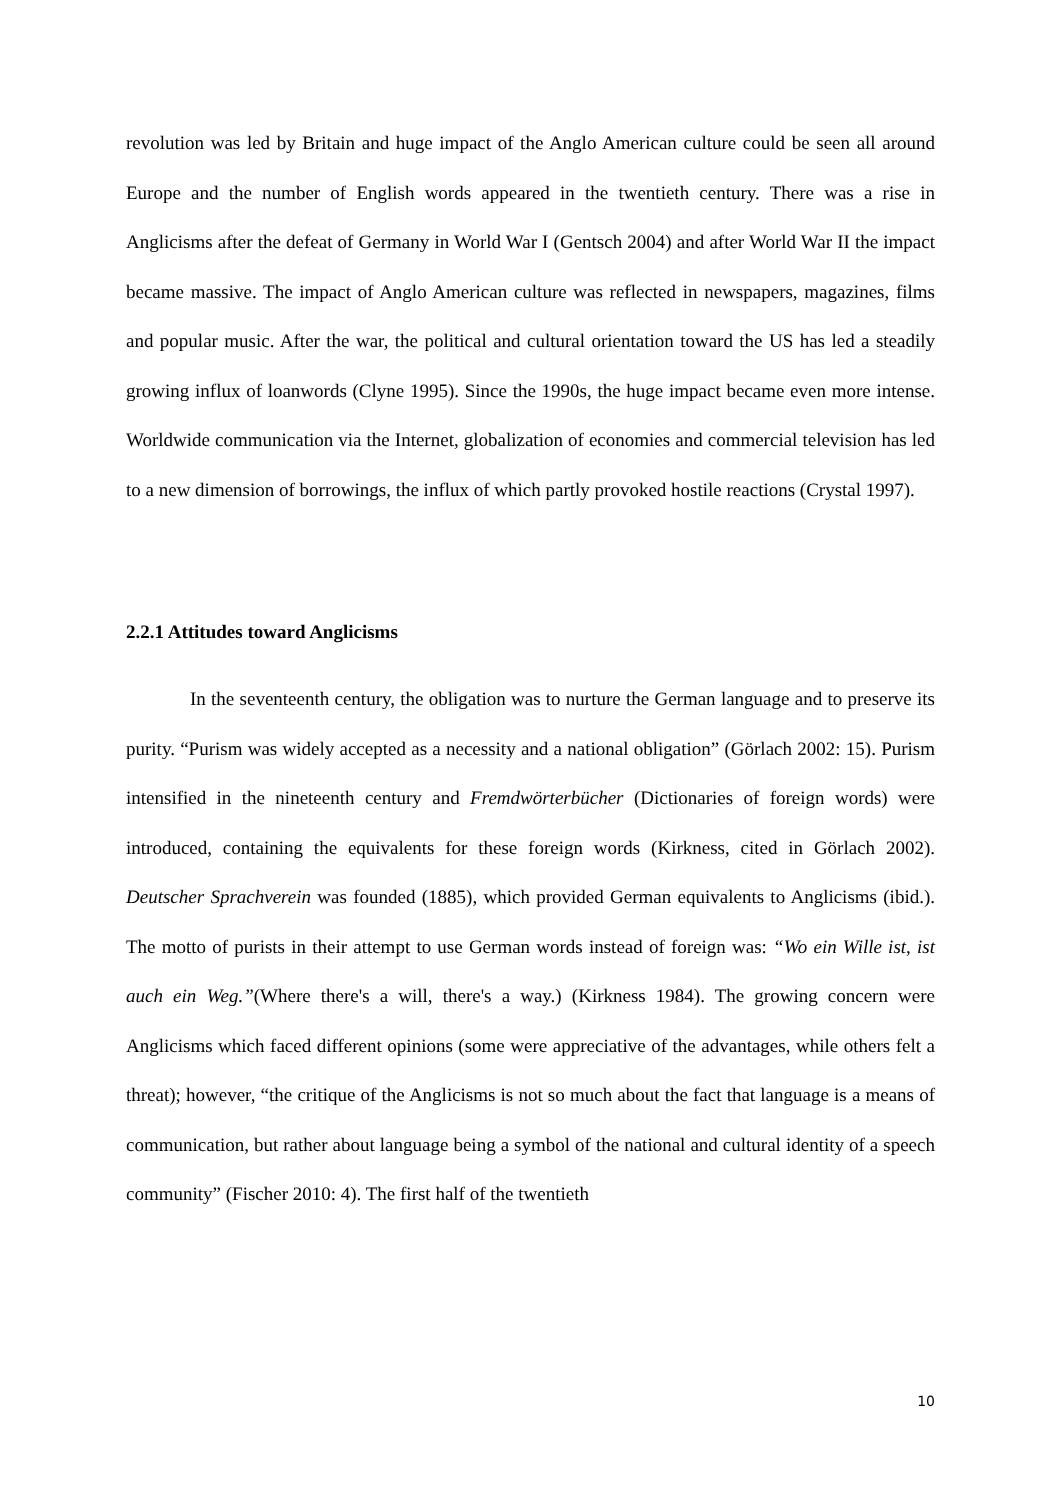revolution was led by Britain and huge impact of the Anglo American culture could be seen all around Europe and the number of English words appeared in the twentieth century. There was a rise in Anglicisms after the defeat of Germany in World War I (Gentsch 2004) and after World War II the impact became massive. The impact of Anglo American culture was reflected in newspapers, magazines, films and popular music. After the war, the political and cultural orientation toward the US has led a steadily growing influx of loanwords (Clyne 1995). Since the 1990s, the huge impact became even more intense. Worldwide communication via the Internet, globalization of economies and commercial television has led to a new dimension of borrowings, the influx of which partly provoked hostile reactions (Crystal 1997).
2.2.1 Attitudes toward Anglicisms
In the seventeenth century, the obligation was to nurture the German language and to preserve its purity. “Purism was widely accepted as a necessity and a national obligation” (Görlach 2002: 15). Purism intensified in the nineteenth century and Fremdwörterbücher (Dictionaries of foreign words) were introduced, containing the equivalents for these foreign words (Kirkness, cited in Görlach 2002). Deutscher Sprachverein was founded (1885), which provided German equivalents to Anglicisms (ibid.). The motto of purists in their attempt to use German words instead of foreign was: “Wo ein Wille ist, ist auch ein Weg.”(Where there's a will, there's a way.) (Kirkness 1984). The growing concern were Anglicisms which faced different opinions (some were appreciative of the advantages, while others felt a threat); however, “the critique of the Anglicisms is not so much about the fact that language is a means of communication, but rather about language being a symbol of the national and cultural identity of a speech community” (Fischer 2010: 4). The first half of the twentieth
10